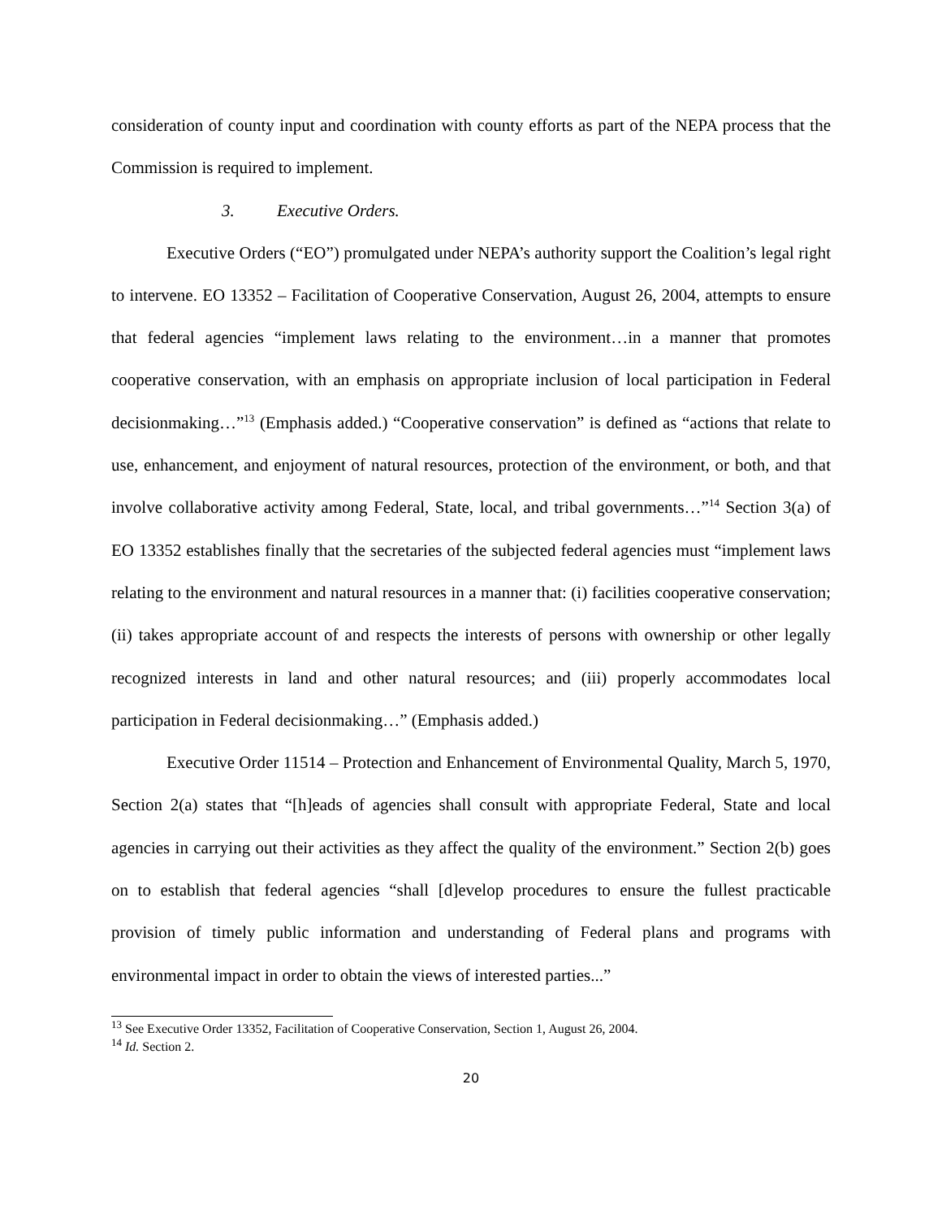consideration of county input and coordination with county efforts as part of the NEPA process that the Commission is required to implement.
3. Executive Orders.
Executive Orders (“EO”) promulgated under NEPA’s authority support the Coalition’s legal right to intervene. EO 13352 – Facilitation of Cooperative Conservation, August 26, 2004, attempts to ensure that federal agencies “implement laws relating to the environment…in a manner that promotes cooperative conservation, with an emphasis on appropriate inclusion of local participation in Federal decisionmaking…”<sup>13</sup> (Emphasis added.) “Cooperative conservation” is defined as “actions that relate to use, enhancement, and enjoyment of natural resources, protection of the environment, or both, and that involve collaborative activity among Federal, State, local, and tribal governments…”<sup>14</sup> Section 3(a) of EO 13352 establishes finally that the secretaries of the subjected federal agencies must “implement laws relating to the environment and natural resources in a manner that: (i) facilities cooperative conservation; (ii) takes appropriate account of and respects the interests of persons with ownership or other legally recognized interests in land and other natural resources; and (iii) properly accommodates local participation in Federal decisionmaking…” (Emphasis added.)
Executive Order 11514 – Protection and Enhancement of Environmental Quality, March 5, 1970, Section 2(a) states that “[h]eads of agencies shall consult with appropriate Federal, State and local agencies in carrying out their activities as they affect the quality of the environment.” Section 2(b) goes on to establish that federal agencies “shall [d]evelop procedures to ensure the fullest practicable provision of timely public information and understanding of Federal plans and programs with environmental impact in order to obtain the views of interested parties...”
<sup>13</sup> See Executive Order 13352, Facilitation of Cooperative Conservation, Section 1, August 26, 2004.
<sup>14</sup> Id. Section 2.
20